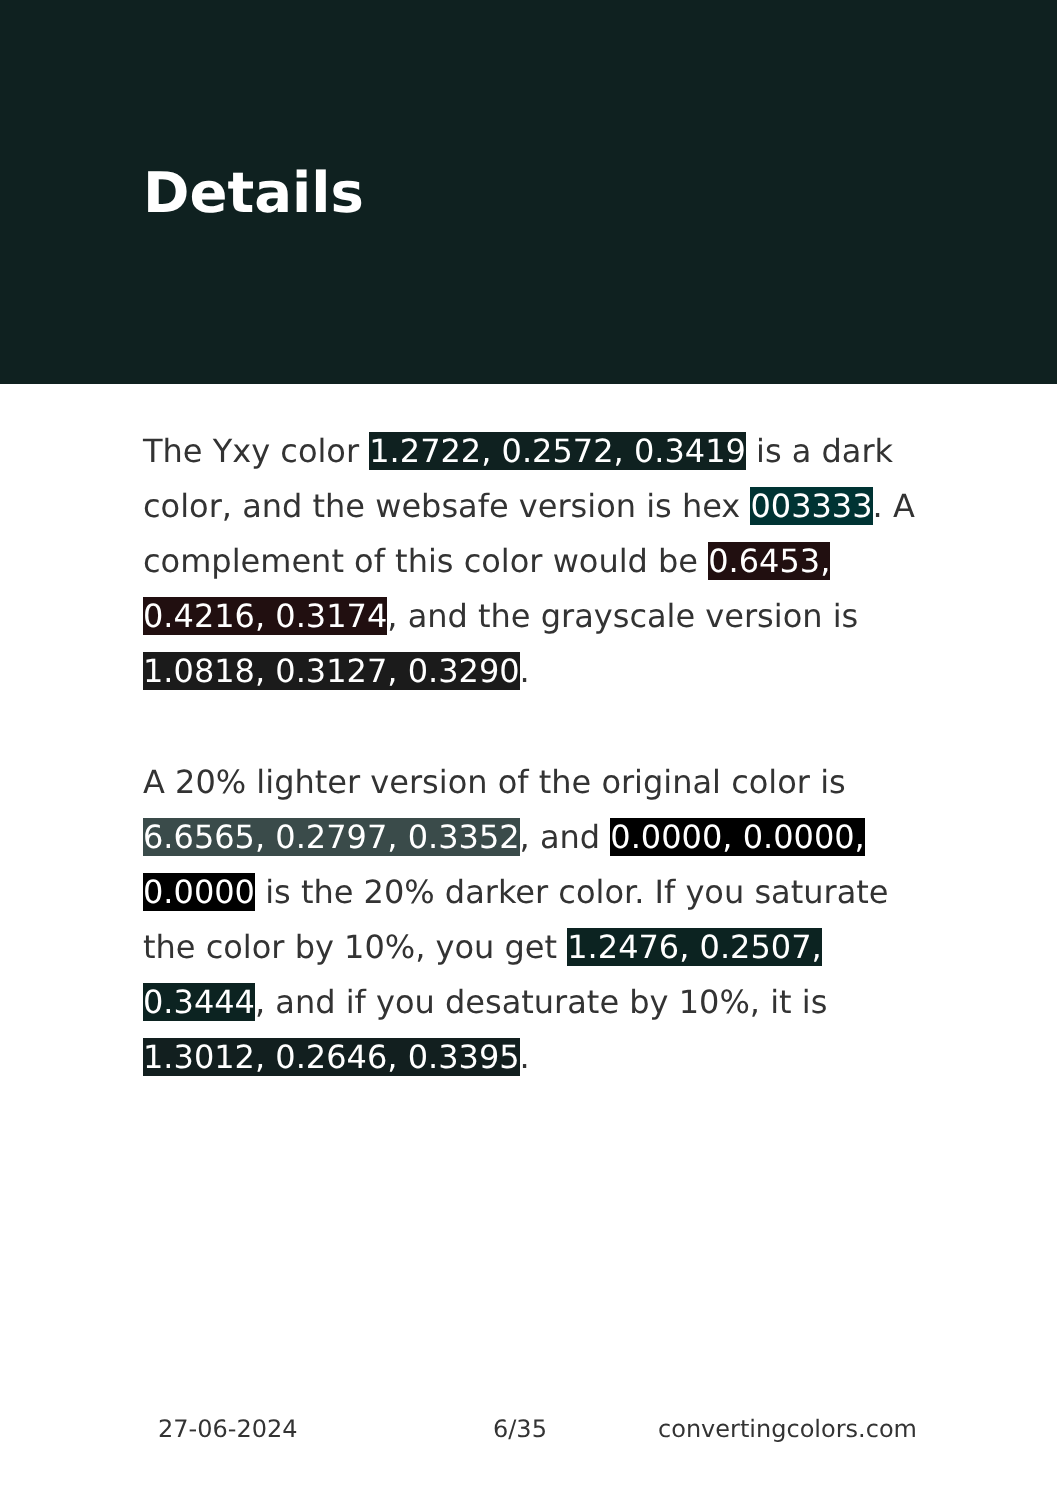Details
The Yxy color 1.2722, 0.2572, 0.3419 is a dark color, and the websafe version is hex 003333. A complement of this color would be 0.6453, 0.4216, 0.3174, and the grayscale version is 1.0818, 0.3127, 0.3290.
A 20% lighter version of the original color is 6.6565, 0.2797, 0.3352, and 0.0000, 0.0000, 0.0000 is the 20% darker color. If you saturate the color by 10%, you get 1.2476, 0.2507, 0.3444, and if you desaturate by 10%, it is 1.3012, 0.2646, 0.3395.
27-06-2024 6/35 convertingcolors.com